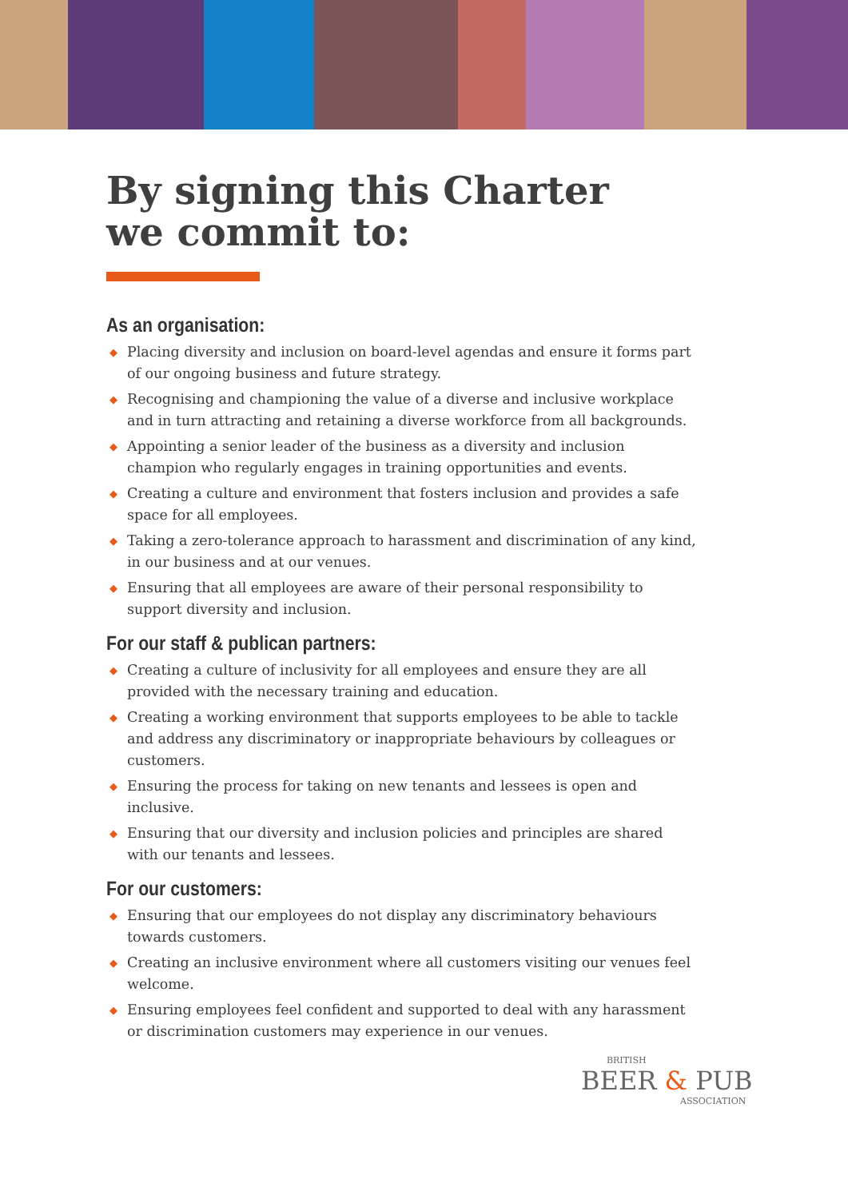By signing this Charter
we commit to:
As an organisation:
◆ Placing diversity and inclusion on board-level agendas and ensure it forms part of our ongoing business and future strategy.
◆ Recognising and championing the value of a diverse and inclusive workplace and in turn attracting and retaining a diverse workforce from all backgrounds.
◆ Appointing a senior leader of the business as a diversity and inclusion champion who regularly engages in training opportunities and events.
◆ Creating a culture and environment that fosters inclusion and provides a safe space for all employees.
◆ Taking a zero-tolerance approach to harassment and discrimination of any kind, in our business and at our venues.
◆ Ensuring that all employees are aware of their personal responsibility to support diversity and inclusion.
For our staff & publican partners:
◆ Creating a culture of inclusivity for all employees and ensure they are all provided with the necessary training and education.
◆ Creating a working environment that supports employees to be able to tackle and address any discriminatory or inappropriate behaviours by colleagues or customers.
◆ Ensuring the process for taking on new tenants and lessees is open and inclusive.
◆ Ensuring that our diversity and inclusion policies and principles are shared with our tenants and lessees.
For our customers:
◆ Ensuring that our employees do not display any discriminatory behaviours towards customers.
◆ Creating an inclusive environment where all customers visiting our venues feel welcome.
◆ Ensuring employees feel confident and supported to deal with any harassment or discrimination customers may experience in our venues.
BRITISH
BEER & PUB
ASSOCIATION